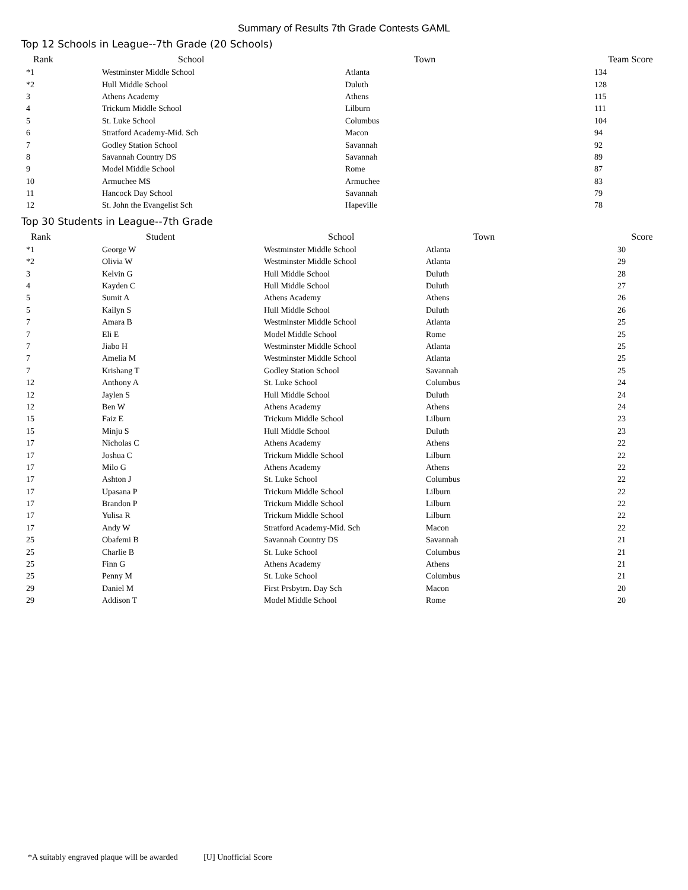Summary of Results 7th Grade Contests GAML
Top 12 Schools in League--7th Grade (20 Schools)
| Rank | School | Town | Team Score |
| --- | --- | --- | --- |
| *1 | Westminster Middle School | Atlanta | 134 |
| *2 | Hull Middle School | Duluth | 128 |
| 3 | Athens Academy | Athens | 115 |
| 4 | Trickum Middle School | Lilburn | 111 |
| 5 | St. Luke School | Columbus | 104 |
| 6 | Stratford Academy-Mid. Sch | Macon | 94 |
| 7 | Godley Station School | Savannah | 92 |
| 8 | Savannah Country DS | Savannah | 89 |
| 9 | Model Middle School | Rome | 87 |
| 10 | Armuchee MS | Armuchee | 83 |
| 11 | Hancock Day School | Savannah | 79 |
| 12 | St. John the Evangelist Sch | Hapeville | 78 |
Top 30 Students in League--7th Grade
| Rank | Student | School | Town | Score |
| --- | --- | --- | --- | --- |
| *1 | George W | Westminster Middle School | Atlanta | 30 |
| *2 | Olivia W | Westminster Middle School | Atlanta | 29 |
| 3 | Kelvin G | Hull Middle School | Duluth | 28 |
| 4 | Kayden C | Hull Middle School | Duluth | 27 |
| 5 | Sumit A | Athens Academy | Athens | 26 |
| 5 | Kailyn S | Hull Middle School | Duluth | 26 |
| 7 | Amara B | Westminster Middle School | Atlanta | 25 |
| 7 | Eli E | Model Middle School | Rome | 25 |
| 7 | Jiabo H | Westminster Middle School | Atlanta | 25 |
| 7 | Amelia M | Westminster Middle School | Atlanta | 25 |
| 7 | Krishang T | Godley Station School | Savannah | 25 |
| 12 | Anthony A | St. Luke School | Columbus | 24 |
| 12 | Jaylen S | Hull Middle School | Duluth | 24 |
| 12 | Ben W | Athens Academy | Athens | 24 |
| 15 | Faiz E | Trickum Middle School | Lilburn | 23 |
| 15 | Minju S | Hull Middle School | Duluth | 23 |
| 17 | Nicholas C | Athens Academy | Athens | 22 |
| 17 | Joshua C | Trickum Middle School | Lilburn | 22 |
| 17 | Milo G | Athens Academy | Athens | 22 |
| 17 | Ashton J | St. Luke School | Columbus | 22 |
| 17 | Upasana P | Trickum Middle School | Lilburn | 22 |
| 17 | Brandon P | Trickum Middle School | Lilburn | 22 |
| 17 | Yulisa R | Trickum Middle School | Lilburn | 22 |
| 17 | Andy W | Stratford Academy-Mid. Sch | Macon | 22 |
| 25 | Obafemi B | Savannah Country DS | Savannah | 21 |
| 25 | Charlie B | St. Luke School | Columbus | 21 |
| 25 | Finn G | Athens Academy | Athens | 21 |
| 25 | Penny M | St. Luke School | Columbus | 21 |
| 29 | Daniel M | First Prsbytrn. Day Sch | Macon | 20 |
| 29 | Addison T | Model Middle School | Rome | 20 |
*A suitably engraved plaque will be awarded [U] Unofficial Score